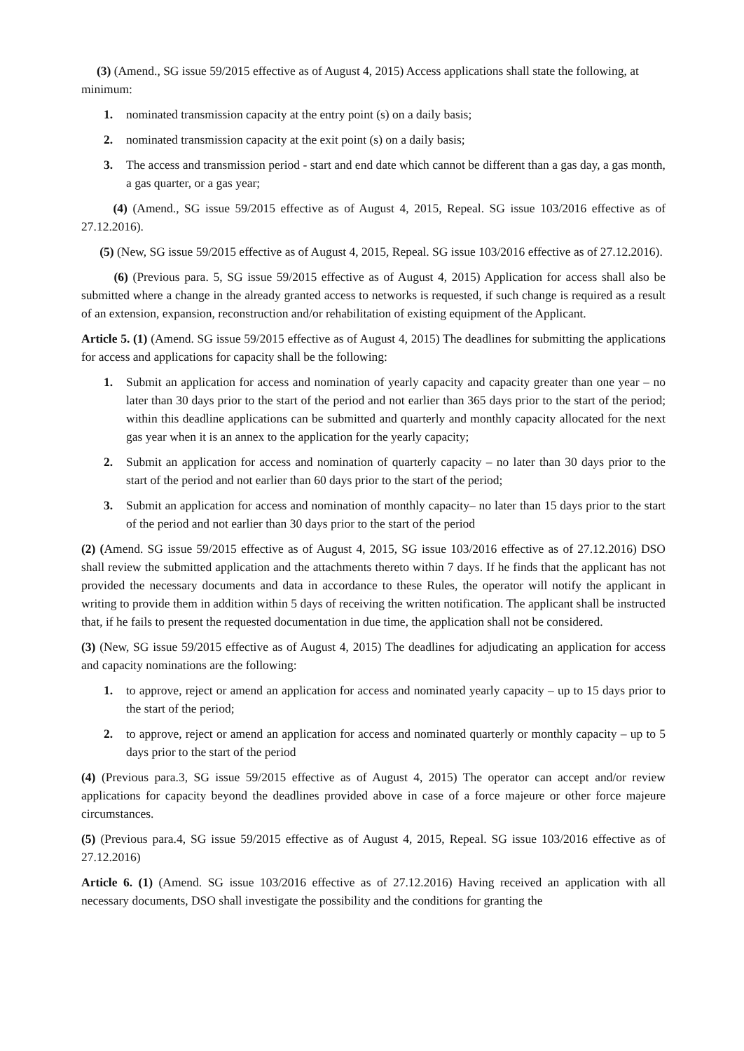(3) (Amend., SG issue 59/2015 effective as of August 4, 2015) Access applications shall state the following, at minimum:
1. nominated transmission capacity at the entry point (s) on a daily basis;
2. nominated transmission capacity at the exit point (s) on a daily basis;
3. The access and transmission period - start and end date which cannot be different than a gas day, a gas month, a gas quarter, or a gas year;
(4) (Amend., SG issue 59/2015 effective as of August 4, 2015, Repeal. SG issue 103/2016 effective as of 27.12.2016).
(5) (New, SG issue 59/2015 effective as of August 4, 2015, Repeal. SG issue 103/2016 effective as of 27.12.2016).
(6) (Previous para. 5, SG issue 59/2015 effective as of August 4, 2015) Application for access shall also be submitted where a change in the already granted access to networks is requested, if such change is required as a result of an extension, expansion, reconstruction and/or rehabilitation of existing equipment of the Applicant.
Article 5. (1) (Amend. SG issue 59/2015 effective as of August 4, 2015) The deadlines for submitting the applications for access and applications for capacity shall be the following:
1. Submit an application for access and nomination of yearly capacity and capacity greater than one year – no later than 30 days prior to the start of the period and not earlier than 365 days prior to the start of the period; within this deadline applications can be submitted and quarterly and monthly capacity allocated for the next gas year when it is an annex to the application for the yearly capacity;
2. Submit an application for access and nomination of quarterly capacity – no later than 30 days prior to the start of the period and not earlier than 60 days prior to the start of the period;
3. Submit an application for access and nomination of monthly capacity– no later than 15 days prior to the start of the period and not earlier than 30 days prior to the start of the period
(2) (Amend. SG issue 59/2015 effective as of August 4, 2015, SG issue 103/2016 effective as of 27.12.2016) DSO shall review the submitted application and the attachments thereto within 7 days. If he finds that the applicant has not provided the necessary documents and data in accordance to these Rules, the operator will notify the applicant in writing to provide them in addition within 5 days of receiving the written notification. The applicant shall be instructed that, if he fails to present the requested documentation in due time, the application shall not be considered.
(3) (New, SG issue 59/2015 effective as of August 4, 2015) The deadlines for adjudicating an application for access and capacity nominations are the following:
1. to approve, reject or amend an application for access and nominated yearly capacity – up to 15 days prior to the start of the period;
2. to approve, reject or amend an application for access and nominated quarterly or monthly capacity – up to 5 days prior to the start of the period
(4) (Previous para.3, SG issue 59/2015 effective as of August 4, 2015) The operator can accept and/or review applications for capacity beyond the deadlines provided above in case of a force majeure or other force majeure circumstances.
(5) (Previous para.4, SG issue 59/2015 effective as of August 4, 2015, Repeal. SG issue 103/2016 effective as of 27.12.2016)
Article 6. (1) (Amend. SG issue 103/2016 effective as of 27.12.2016) Having received an application with all necessary documents, DSO shall investigate the possibility and the conditions for granting the